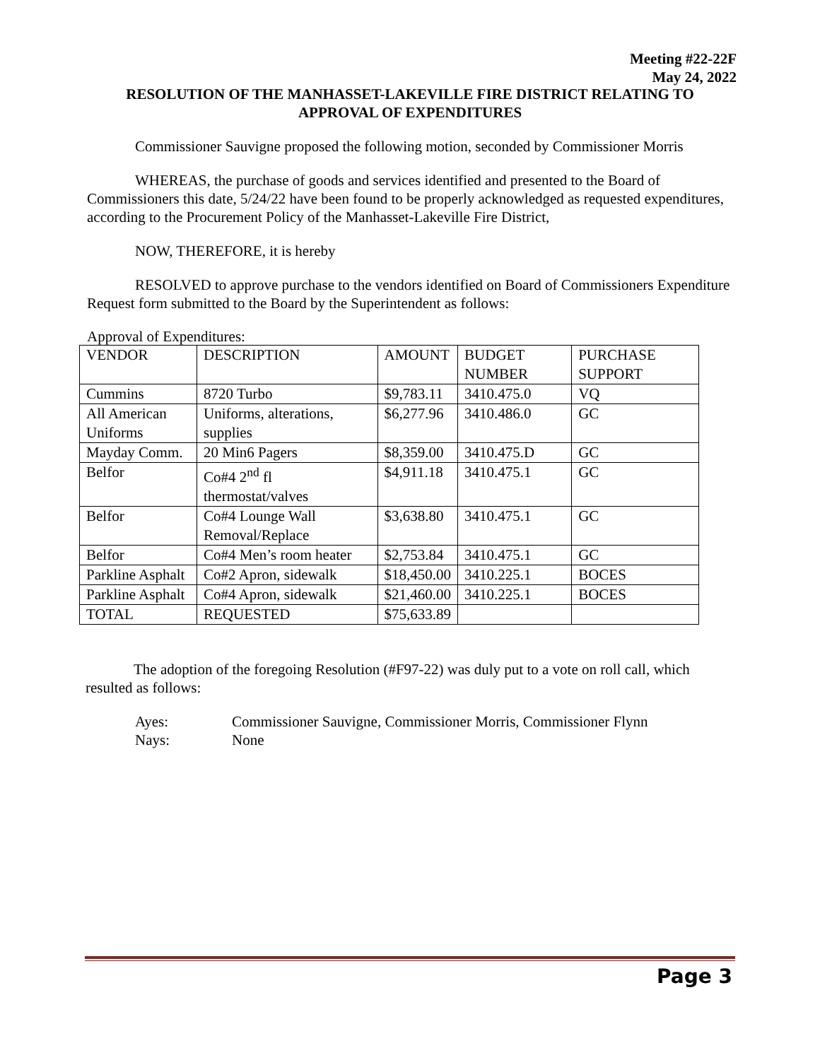Meeting #22-22F
May 24, 2022
RESOLUTION OF THE MANHASSET-LAKEVILLE FIRE DISTRICT RELATING TO
APPROVAL OF EXPENDITURES
Commissioner Sauvigne proposed the following motion, seconded by Commissioner Morris
WHEREAS, the purchase of goods and services identified and presented to the Board of Commissioners this date, 5/24/22 have been found to be properly acknowledged as requested expenditures, according to the Procurement Policy of the Manhasset-Lakeville Fire District,
NOW, THEREFORE, it is hereby
RESOLVED to approve purchase to the vendors identified on Board of Commissioners Expenditure Request form submitted to the Board by the Superintendent as follows:
Approval of Expenditures:
| VENDOR | DESCRIPTION | AMOUNT | BUDGET NUMBER | PURCHASE SUPPORT |
| Cummins | 8720 Turbo | $9,783.11 | 3410.475.0 | VQ |
| All American Uniforms | Uniforms, alterations, supplies | $6,277.96 | 3410.486.0 | GC |
| Mayday Comm. | 20 Min6 Pagers | $8,359.00 | 3410.475.D | GC |
| Belfor | Co#4 2<sup>nd</sup> fl thermostat/valves | $4,911.18 | 3410.475.1 | GC |
| Belfor | Co#4 Lounge Wall Removal/Replace | $3,638.80 | 3410.475.1 | GC |
| Belfor | Co#4 Men’s room heater | $2,753.84 | 3410.475.1 | GC |
| Parkline Asphalt | Co#2 Apron, sidewalk | $18,450.00 | 3410.225.1 | BOCES |
| Parkline Asphalt | Co#4 Apron, sidewalk | $21,460.00 | 3410.225.1 | BOCES |
| TOTAL | REQUESTED | $75,633.89 | | |
The adoption of the foregoing Resolution (#F97-22) was duly put to a vote on roll call, which resulted as follows:
Ayes: Commissioner Sauvigne, Commissioner Morris, Commissioner Flynn
Nays: None
Page 3